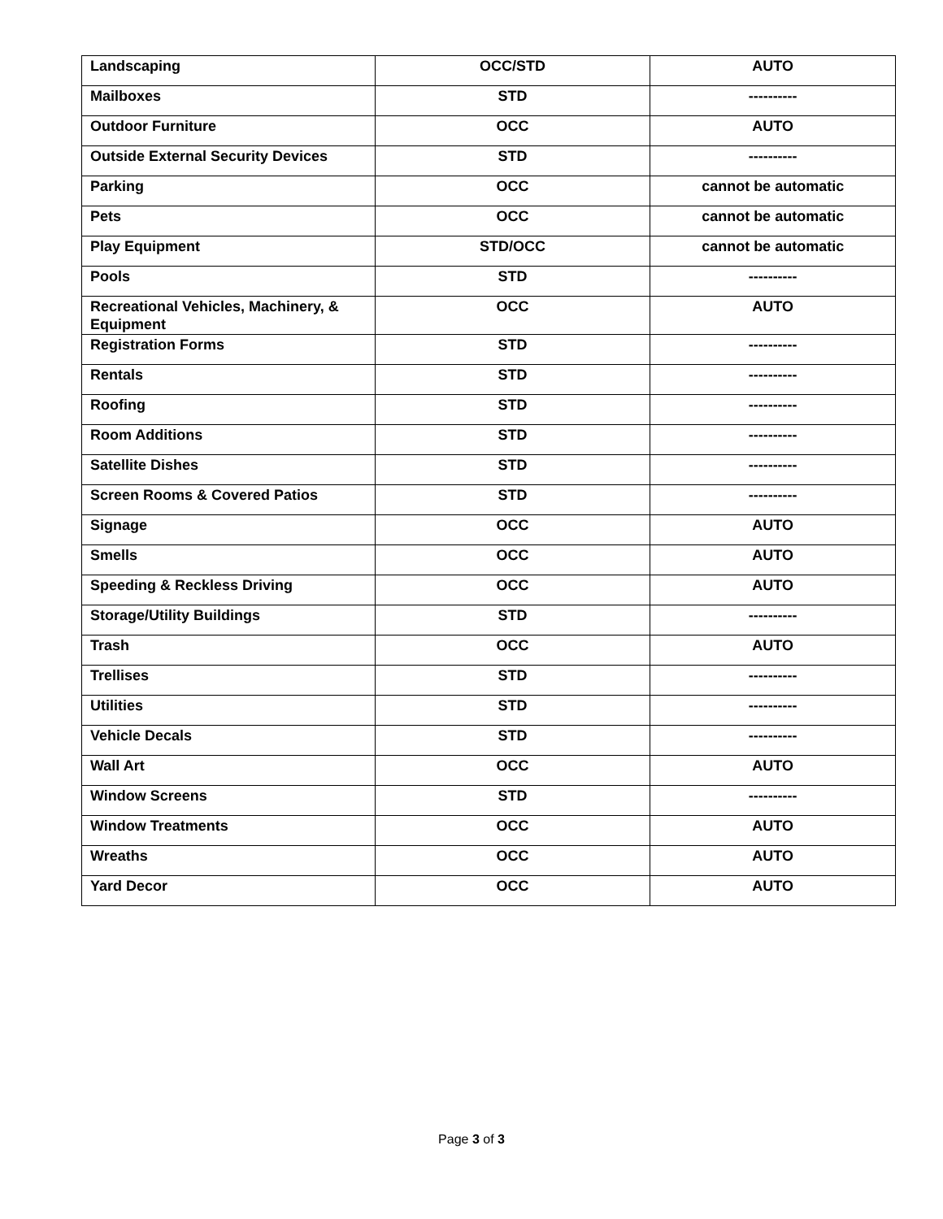| Landscaping | OCC/STD | AUTO |
| Mailboxes | STD | ---------- |
| Outdoor Furniture | OCC | AUTO |
| Outside External Security Devices | STD | ---------- |
| Parking | OCC | cannot be automatic |
| Pets | OCC | cannot be automatic |
| Play Equipment | STD/OCC | cannot be automatic |
| Pools | STD | ---------- |
| Recreational Vehicles, Machinery, & Equipment | OCC | AUTO |
| Registration Forms | STD | ---------- |
| Rentals | STD | ---------- |
| Roofing | STD | ---------- |
| Room Additions | STD | ---------- |
| Satellite Dishes | STD | ---------- |
| Screen Rooms & Covered Patios | STD | ---------- |
| Signage | OCC | AUTO |
| Smells | OCC | AUTO |
| Speeding & Reckless Driving | OCC | AUTO |
| Storage/Utility Buildings | STD | ---------- |
| Trash | OCC | AUTO |
| Trellises | STD | ---------- |
| Utilities | STD | ---------- |
| Vehicle Decals | STD | ---------- |
| Wall Art | OCC | AUTO |
| Window Screens | STD | ---------- |
| Window Treatments | OCC | AUTO |
| Wreaths | OCC | AUTO |
| Yard Decor | OCC | AUTO |
Page 3 of 3